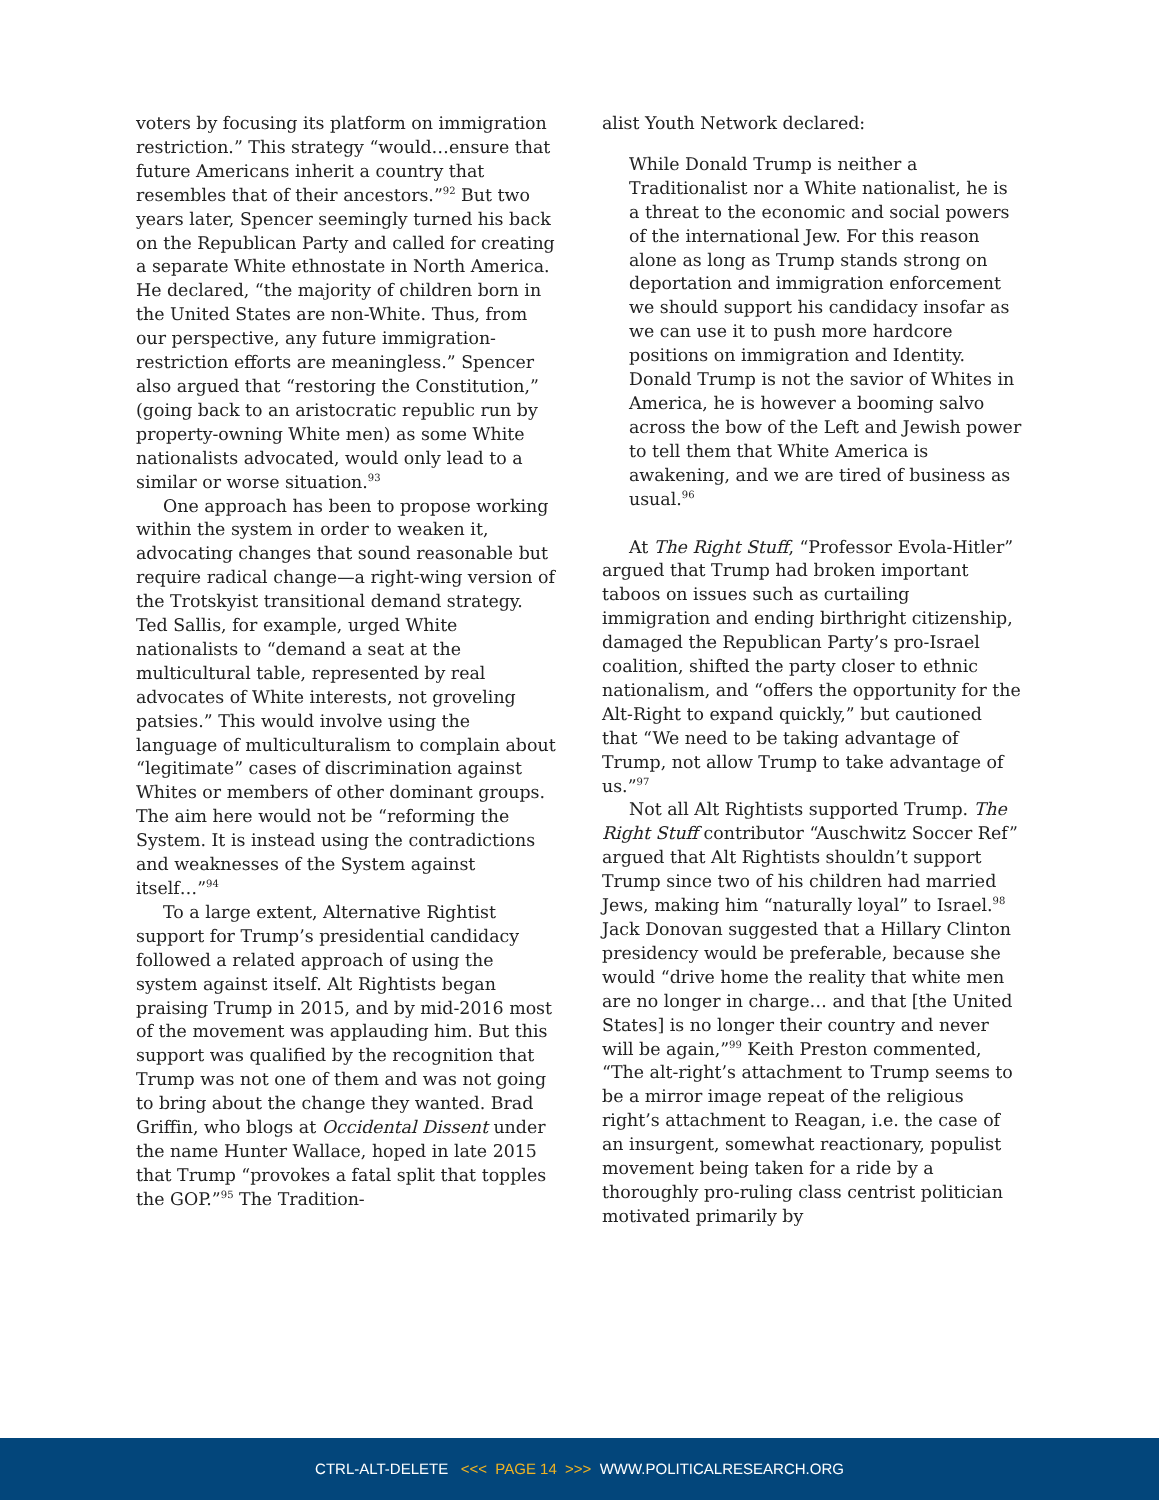voters by focusing its platform on immigration restriction.” This strategy “would…ensure that future Americans inherit a country that resembles that of their ancestors.”<sup>92</sup> But two years later, Spencer seemingly turned his back on the Republican Party and called for creating a separate White ethnostate in North America. He declared, “the majority of children born in the United States are non-White. Thus, from our perspective, any future immigration-restriction efforts are meaningless.” Spencer also argued that “restoring the Constitution,” (going back to an aristocratic republic run by property-owning White men) as some White nationalists advocated, would only lead to a similar or worse situation.<sup>93</sup>
One approach has been to propose working within the system in order to weaken it, advocating changes that sound reasonable but require radical change—a right-wing version of the Trotskyist transitional demand strategy. Ted Sallis, for example, urged White nationalists to “demand a seat at the multicultural table, represented by real advocates of White interests, not groveling patsies.” This would involve using the language of multiculturalism to complain about “legitimate” cases of discrimination against Whites or members of other dominant groups. The aim here would not be “reforming the System. It is instead using the contradictions and weaknesses of the System against itself…”<sup>94</sup>
To a large extent, Alternative Rightist support for Trump’s presidential candidacy followed a related approach of using the system against itself. Alt Rightists began praising Trump in 2015, and by mid-2016 most of the movement was applauding him. But this support was qualified by the recognition that Trump was not one of them and was not going to bring about the change they wanted. Brad Griffin, who blogs at Occidental Dissent under the name Hunter Wallace, hoped in late 2015 that Trump “provokes a fatal split that topples the GOP.”<sup>95</sup> The Tradition-
alist Youth Network declared:
While Donald Trump is neither a Traditionalist nor a White nationalist, he is a threat to the economic and social powers of the international Jew. For this reason alone as long as Trump stands strong on deportation and immigration enforcement we should support his candidacy insofar as we can use it to push more hardcore positions on immigration and Identity. Donald Trump is not the savior of Whites in America, he is however a booming salvo across the bow of the Left and Jewish power to tell them that White America is awakening, and we are tired of business as usual.<sup>96</sup>
At The Right Stuff, “Professor Evola-Hitler” argued that Trump had broken important taboos on issues such as curtailing immigration and ending birthright citizenship, damaged the Republican Party’s pro-Israel coalition, shifted the party closer to ethnic nationalism, and “offers the opportunity for the Alt-Right to expand quickly,” but cautioned that “We need to be taking advantage of Trump, not allow Trump to take advantage of us.”<sup>97</sup>
Not all Alt Rightists supported Trump. The Right Stuff contributor “Auschwitz Soccer Ref” argued that Alt Rightists shouldn’t support Trump since two of his children had married Jews, making him “naturally loyal” to Israel.<sup>98</sup> Jack Donovan suggested that a Hillary Clinton presidency would be preferable, because she would “drive home the reality that white men are no longer in charge… and that [the United States] is no longer their country and never will be again,”<sup>99</sup> Keith Preston commented, “The alt-right’s attachment to Trump seems to be a mirror image repeat of the religious right’s attachment to Reagan, i.e. the case of an insurgent, somewhat reactionary, populist movement being taken for a ride by a thoroughly pro-ruling class centrist politician motivated primarily by
CTRL-ALT-DELETE <<< PAGE 14 >>> WWW.POLITICALRESEARCH.ORG